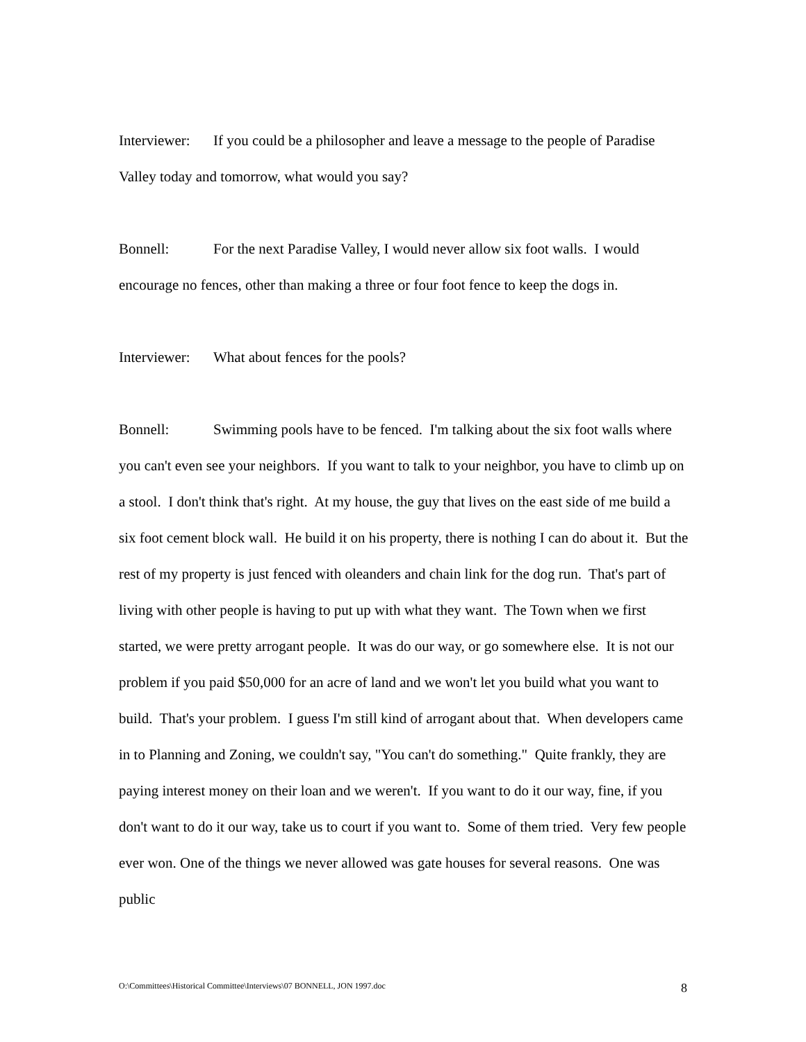Interviewer: If you could be a philosopher and leave a message to the people of Paradise Valley today and tomorrow, what would you say?
Bonnell: For the next Paradise Valley, I would never allow six foot walls. I would encourage no fences, other than making a three or four foot fence to keep the dogs in.
Interviewer: What about fences for the pools?
Bonnell: Swimming pools have to be fenced. I'm talking about the six foot walls where you can't even see your neighbors. If you want to talk to your neighbor, you have to climb up on a stool. I don't think that's right. At my house, the guy that lives on the east side of me build a six foot cement block wall. He build it on his property, there is nothing I can do about it. But the rest of my property is just fenced with oleanders and chain link for the dog run. That's part of living with other people is having to put up with what they want. The Town when we first started, we were pretty arrogant people. It was do our way, or go somewhere else. It is not our problem if you paid $50,000 for an acre of land and we won't let you build what you want to build. That's your problem. I guess I'm still kind of arrogant about that. When developers came in to Planning and Zoning, we couldn't say, "You can't do something." Quite frankly, they are paying interest money on their loan and we weren't. If you want to do it our way, fine, if you don't want to do it our way, take us to court if you want to. Some of them tried. Very few people ever won. One of the things we never allowed was gate houses for several reasons. One was public
O:\Committees\Historical Committee\Interviews\07 BONNELL, JON 1997.doc 8